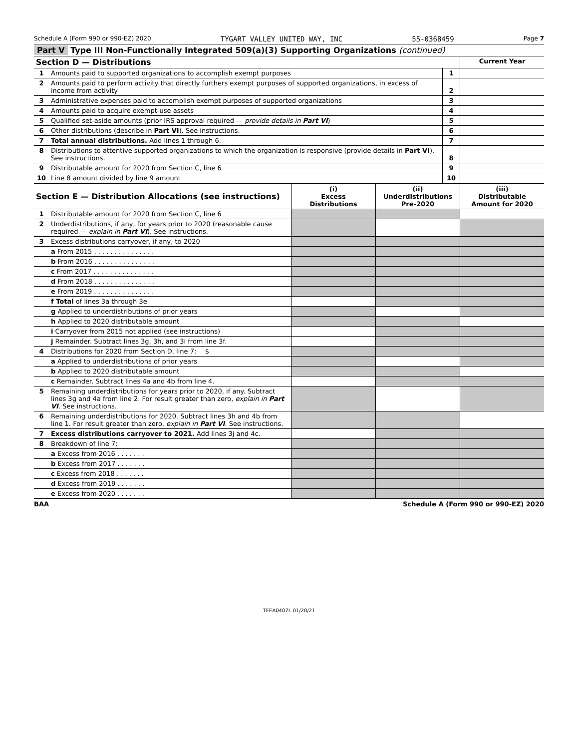Schedule A (Form 990 or 990-EZ) 2020 TYGART VALLEY UNITED WAY, INC 55-0368459 Page 7
Part V Type III Non-Functionally Integrated 509(a)(3) Supporting Organizations (continued)
| Section D — Distributions | | | Current Year |
| --- | --- | --- | --- |
| 1 | Amounts paid to supported organizations to accomplish exempt purposes | 1 | |
| 2 | Amounts paid to perform activity that directly furthers exempt purposes of supported organizations, in excess of income from activity | 2 | |
| 3 | Administrative expenses paid to accomplish exempt purposes of supported organizations | 3 | |
| 4 | Amounts paid to acquire exempt-use assets | 4 | |
| 5 | Qualified set-aside amounts (prior IRS approval required — provide details in Part VI ) | 5 | |
| 6 | Other distributions (describe in Part VI ). See instructions. | 6 | |
| 7 | Total annual distributions. Add lines 1 through 6. | 7 | |
| 8 | Distributions to attentive supported organizations to which the organization is responsive (provide details in Part VI ). See instructions. | 8 | |
| 9 | Distributable amount for 2020 from Section C, line 6 | 9 | |
| 10 | Line 8 amount divided by line 9 amount | 10 | |
| Section E — Distribution Allocations (see instructions) | | (i) Excess Distributions | (ii) Underdistributions Pre-2020 | (iii) Distributable Amount for 2020 |
| --- | --- | --- | --- | --- |
| 1 | Distributable amount for 2020 from Section C, line 6 | | | |
| 2 | Underdistributions, if any, for years prior to 2020 (reasonable cause required — explain in Part VI ). See instructions. | | | |
| 3 | Excess distributions carryover, if any, to 2020 | | | |
| | a From 2015 . . . . . . . . . . . . . . . | | | |
| | b From 2016 . . . . . . . . . . . . . . . | | | |
| | c From 2017 . . . . . . . . . . . . . . . | | | |
| | d From 2018 . . . . . . . . . . . . . . . | | | |
| | e From 2019 . . . . . . . . . . . . . . . | | | |
| | f Total of lines 3a through 3e | | | |
| | g Applied to underdistributions of prior years | | | |
| | h Applied to 2020 distributable amount | | | |
| | i Carryover from 2015 not applied (see instructions) | | | |
| | j Remainder. Subtract lines 3g, 3h, and 3i from line 3f. | | | |
| 4 | Distributions for 2020 from Section D, line 7: $ | | | |
| | a Applied to underdistributions of prior years | | | |
| | b Applied to 2020 distributable amount | | | |
| | c Remainder. Subtract lines 4a and 4b from line 4. | | | |
| 5 | Remaining underdistributions for years prior to 2020, if any. Subtract lines 3g and 4a from line 2. For result greater than zero, explain in Part VI . See instructions. | | | |
| 6 | Remaining underdistributions for 2020. Subtract lines 3h and 4b from line 1. For result greater than zero, explain in Part VI . See instructions. | | | |
| 7 | Excess distributions carryover to 2021. Add lines 3j and 4c. | | | |
| 8 | Breakdown of line 7: | | | |
| | a Excess from 2016 . . . . . . . | | | |
| | b Excess from 2017 . . . . . . . | | | |
| | c Excess from 2018 . . . . . . . | | | |
| | d Excess from 2019 . . . . . . . | | | |
| | e Excess from 2020 . . . . . . . | | | |
BAA Schedule A (Form 990 or 990-EZ) 2020
TEEA0407L 01/20/21